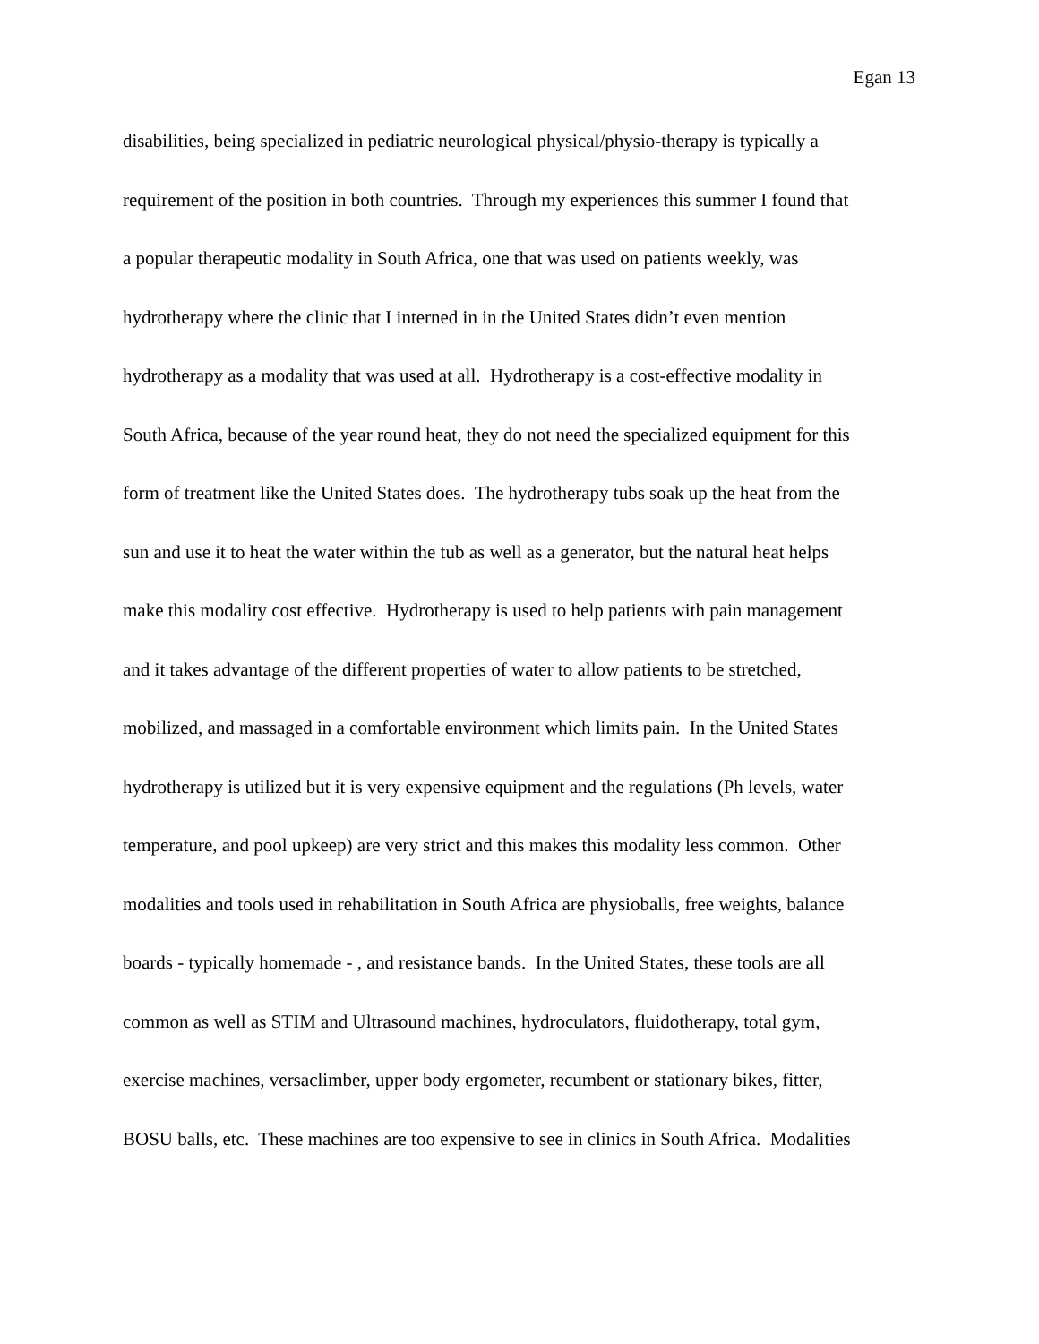Egan 13
disabilities, being specialized in pediatric neurological physical/physio-therapy is typically a
requirement of the position in both countries. Through my experiences this summer I found that
a popular therapeutic modality in South Africa, one that was used on patients weekly, was
hydrotherapy where the clinic that I interned in in the United States didn’t even mention
hydrotherapy as a modality that was used at all. Hydrotherapy is a cost-effective modality in
South Africa, because of the year round heat, they do not need the specialized equipment for this
form of treatment like the United States does. The hydrotherapy tubs soak up the heat from the
sun and use it to heat the water within the tub as well as a generator, but the natural heat helps
make this modality cost effective. Hydrotherapy is used to help patients with pain management
and it takes advantage of the different properties of water to allow patients to be stretched,
mobilized, and massaged in a comfortable environment which limits pain. In the United States
hydrotherapy is utilized but it is very expensive equipment and the regulations (Ph levels, water
temperature, and pool upkeep) are very strict and this makes this modality less common. Other
modalities and tools used in rehabilitation in South Africa are physioballs, free weights, balance
boards - typically homemade - , and resistance bands. In the United States, these tools are all
common as well as STIM and Ultrasound machines, hydroculators, fluidotherapy, total gym,
exercise machines, versaclimber, upper body ergometer, recumbent or stationary bikes, fitter,
BOSU balls, etc. These machines are too expensive to see in clinics in South Africa. Modalities